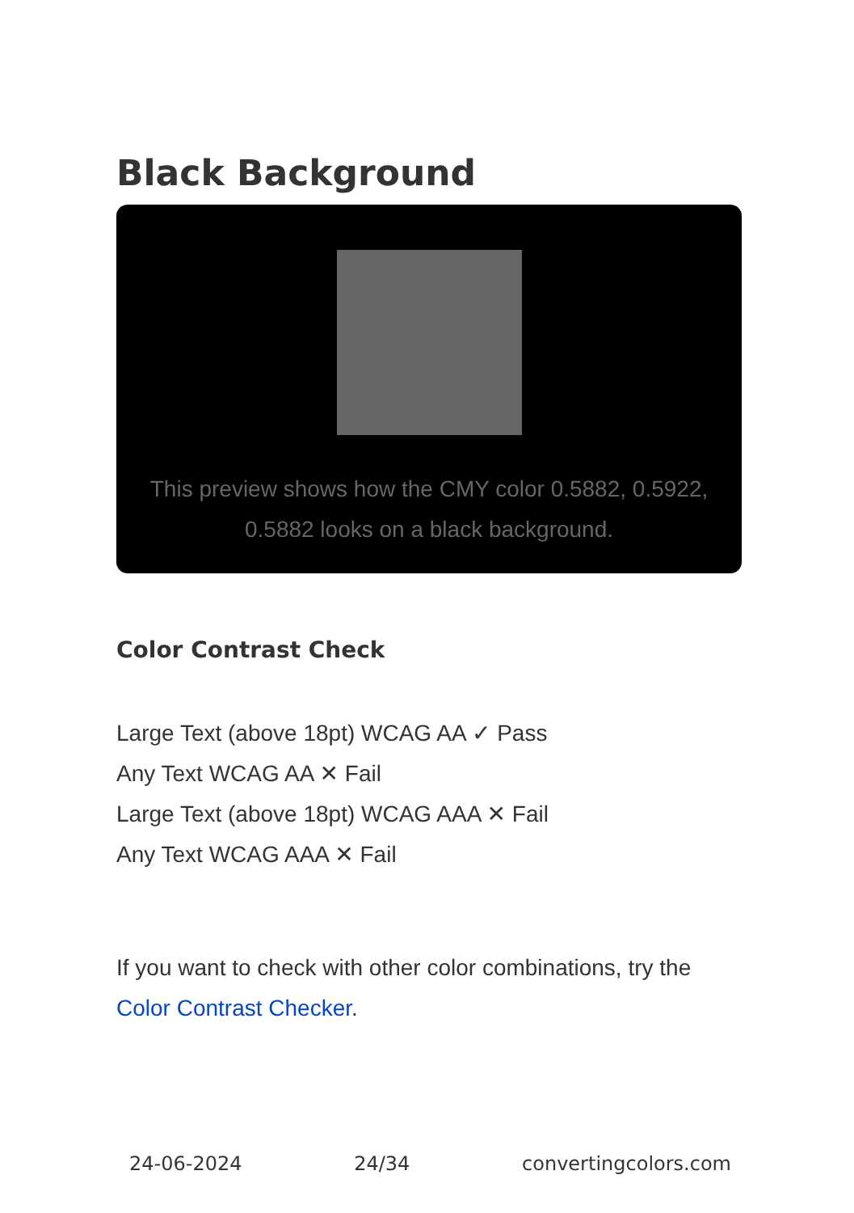Black Background
This preview shows how the CMY color 0.5882, 0.5922, 0.5882 looks on a black background.
Color Contrast Check
Large Text (above 18pt) WCAG AA ✓ Pass
Any Text WCAG AA ✕ Fail
Large Text (above 18pt) WCAG AAA ✕ Fail
Any Text WCAG AAA ✕ Fail
If you want to check with other color combinations, try the Color Contrast Checker.
24-06-2024 24/34 convertingcolors.com